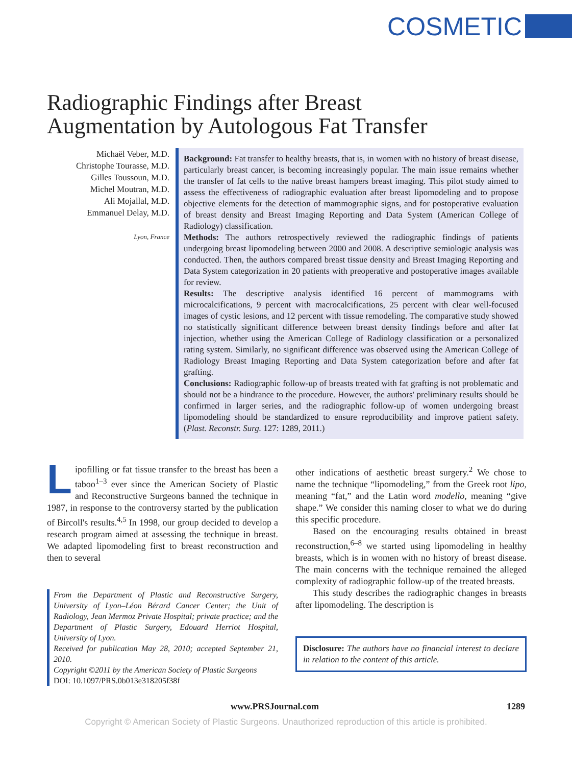COSMETIC
Radiographic Findings after Breast
Augmentation by Autologous Fat Transfer
Michaël Veber, M.D.
Christophe Tourasse, M.D.
Gilles Toussoun, M.D.
Michel Moutran, M.D.
Ali Mojallal, M.D.
Emmanuel Delay, M.D.
Lyon, France
Background: Fat transfer to healthy breasts, that is, in women with no history of breast disease, particularly breast cancer, is becoming increasingly popular. The main issue remains whether the transfer of fat cells to the native breast hampers breast imaging. This pilot study aimed to assess the effectiveness of radiographic evaluation after breast lipomodeling and to propose objective elements for the detection of mammographic signs, and for postoperative evaluation of breast density and Breast Imaging Reporting and Data System (American College of Radiology) classification.
Methods: The authors retrospectively reviewed the radiographic findings of patients undergoing breast lipomodeling between 2000 and 2008. A descriptive semiologic analysis was conducted. Then, the authors compared breast tissue density and Breast Imaging Reporting and Data System categorization in 20 patients with preoperative and postoperative images available for review.
Results: The descriptive analysis identified 16 percent of mammograms with microcalcifications, 9 percent with macrocalcifications, 25 percent with clear well-focused images of cystic lesions, and 12 percent with tissue remodeling. The comparative study showed no statistically significant difference between breast density findings before and after fat injection, whether using the American College of Radiology classification or a personalized rating system. Similarly, no significant difference was observed using the American College of Radiology Breast Imaging Reporting and Data System categorization before and after fat grafting.
Conclusions: Radiographic follow-up of breasts treated with fat grafting is not problematic and should not be a hindrance to the procedure. However, the authors' preliminary results should be confirmed in larger series, and the radiographic follow-up of women undergoing breast lipomodeling should be standardized to ensure reproducibility and improve patient safety. (Plast. Reconstr. Surg. 127: 1289, 2011.)
Lipofilling or fat tissue transfer to the breast has been a taboo<sup>1–3</sup> ever since the American Society of Plastic and Reconstructive Surgeons banned the technique in 1987, in response to the controversy started by the publication of Bircoll's results.<sup>4,5</sup> In 1998, our group decided to develop a research program aimed at assessing the technique in breast. We adapted lipomodeling first to breast reconstruction and then to several
From the Department of Plastic and Reconstructive Surgery, University of Lyon–Léon Bérard Cancer Center; the Unit of Radiology, Jean Mermoz Private Hospital; private practice; and the Department of Plastic Surgery, Edouard Herriot Hospital, University of Lyon.
Received for publication May 28, 2010; accepted September 21, 2010.
Copyright ©2011 by the American Society of Plastic Surgeons
DOI: 10.1097/PRS.0b013e318205f38f
other indications of aesthetic breast surgery.<sup>2</sup> We chose to name the technique “lipomodeling,” from the Greek root lipo, meaning “fat,” and the Latin word modello, meaning “give shape.” We consider this naming closer to what we do during this specific procedure.
Based on the encouraging results obtained in breast reconstruction,<sup>6–8</sup> we started using lipomodeling in healthy breasts, which is in women with no history of breast disease. The main concerns with the technique remained the alleged complexity of radiographic follow-up of the treated breasts.
This study describes the radiographic changes in breasts after lipomodeling. The description is
Disclosure: The authors have no financial interest to declare in relation to the content of this article.
www.PRSJournal.com 1289
Copyright © American Society of Plastic Surgeons. Unauthorized reproduction of this article is prohibited.